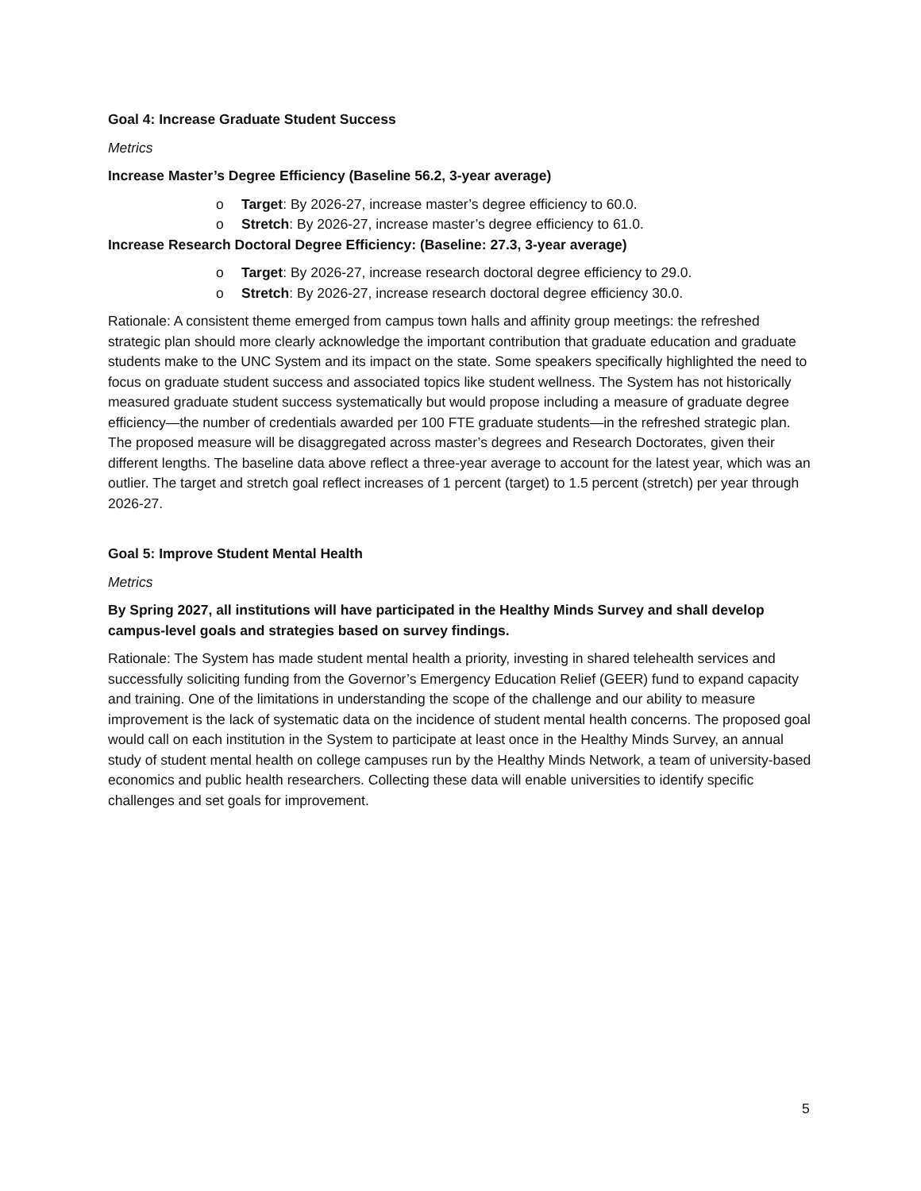Goal 4: Increase Graduate Student Success
Metrics
Increase Master’s Degree Efficiency (Baseline 56.2, 3-year average)
o Target: By 2026-27, increase master’s degree efficiency to 60.0.
o Stretch: By 2026-27, increase master’s degree efficiency to 61.0.
Increase Research Doctoral Degree Efficiency: (Baseline: 27.3, 3-year average)
o Target: By 2026-27, increase research doctoral degree efficiency to 29.0.
o Stretch: By 2026-27, increase research doctoral degree efficiency 30.0.
Rationale: A consistent theme emerged from campus town halls and affinity group meetings: the refreshed strategic plan should more clearly acknowledge the important contribution that graduate education and graduate students make to the UNC System and its impact on the state. Some speakers specifically highlighted the need to focus on graduate student success and associated topics like student wellness. The System has not historically measured graduate student success systematically but would propose including a measure of graduate degree efficiency—the number of credentials awarded per 100 FTE graduate students—in the refreshed strategic plan. The proposed measure will be disaggregated across master’s degrees and Research Doctorates, given their different lengths. The baseline data above reflect a three-year average to account for the latest year, which was an outlier. The target and stretch goal reflect increases of 1 percent (target) to 1.5 percent (stretch) per year through 2026-27.
Goal 5: Improve Student Mental Health
Metrics
By Spring 2027, all institutions will have participated in the Healthy Minds Survey and shall develop campus-level goals and strategies based on survey findings.
Rationale: The System has made student mental health a priority, investing in shared telehealth services and successfully soliciting funding from the Governor’s Emergency Education Relief (GEER) fund to expand capacity and training. One of the limitations in understanding the scope of the challenge and our ability to measure improvement is the lack of systematic data on the incidence of student mental health concerns. The proposed goal would call on each institution in the System to participate at least once in the Healthy Minds Survey, an annual study of student mental health on college campuses run by the Healthy Minds Network, a team of university-based economics and public health researchers. Collecting these data will enable universities to identify specific challenges and set goals for improvement.
5